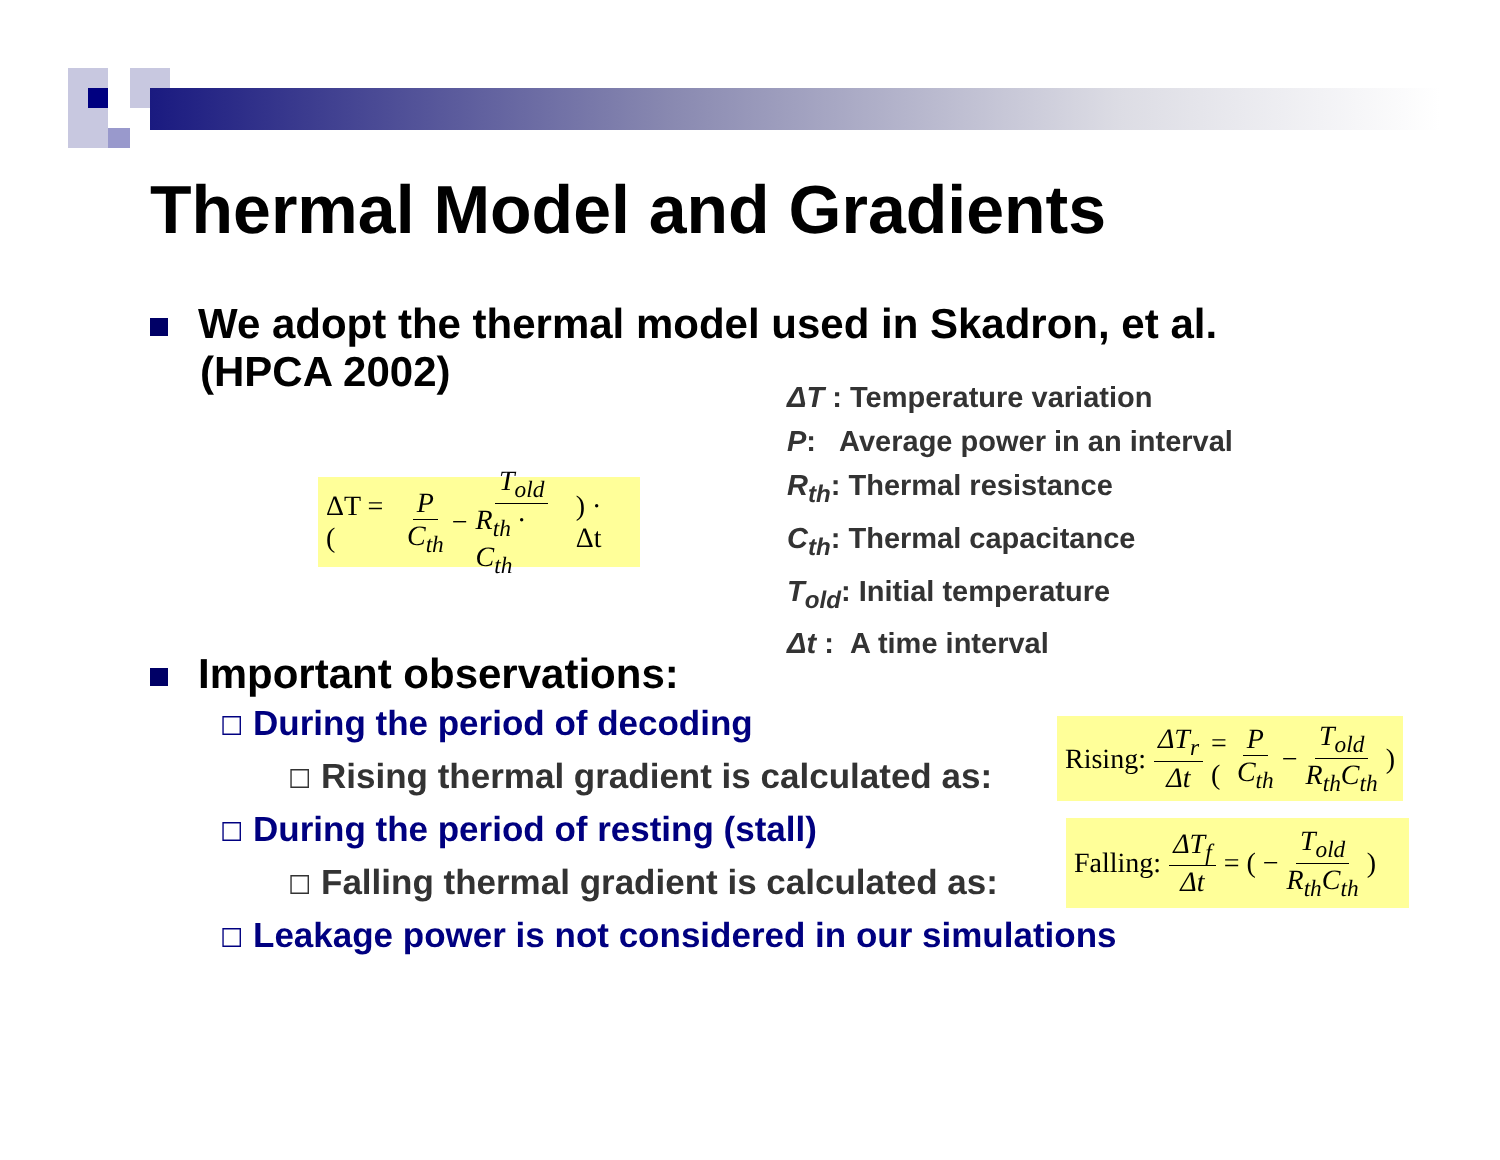Thermal Model and Gradients
We adopt the thermal model used in Skadron, et al.
(HPCA 2002)
ΔT = ( P C<sub>th</sub> − T<sub>old</sub> R<sub>th</sub> · C<sub>th</sub> ) · Δt
ΔT : Temperature variation
P: Average power in an interval
R<sub>th</sub>: Thermal resistance
C<sub>th</sub>: Thermal capacitance
T<sub>old</sub>: Initial temperature
Δt : A time interval
Important observations:
☐ During the period of decoding
☐ Rising thermal gradient is calculated as:
☐ During the period of resting (stall)
☐ Falling thermal gradient is calculated as:
☐ Leakage power is not considered in our simulations
Rising: ΔT<sub>r</sub> Δt = ( P C<sub>th</sub> − T<sub>old</sub> R<sub>th</sub>C<sub>th</sub> )
Falling: ΔT<sub>f</sub> Δt = ( − T<sub>old</sub> R<sub>th</sub>C<sub>th</sub> )